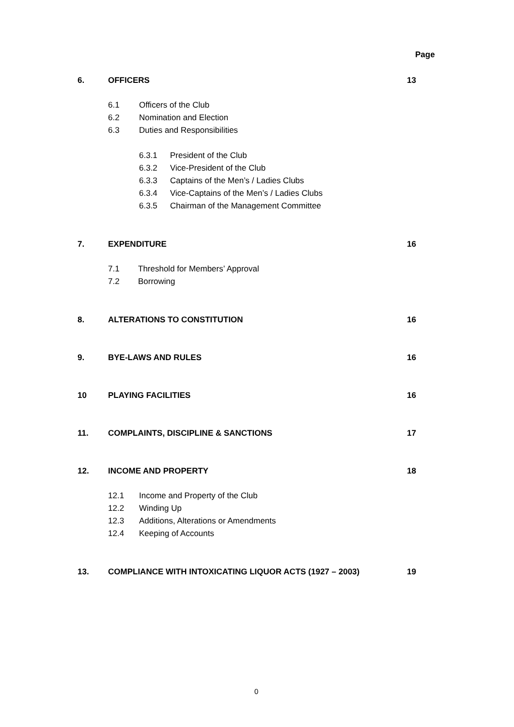Page
6. OFFICERS 13
6.1 Officers of the Club
6.2 Nomination and Election
6.3 Duties and Responsibilities
6.3.1 President of the Club
6.3.2 Vice-President of the Club
6.3.3 Captains of the Men’s / Ladies Clubs
6.3.4 Vice-Captains of the Men’s / Ladies Clubs
6.3.5 Chairman of the Management Committee
7. EXPENDITURE 16
7.1 Threshold for Members’ Approval
7.2 Borrowing
8. ALTERATIONS TO CONSTITUTION 16
9. BYE-LAWS AND RULES 16
10 PLAYING FACILITIES 16
11. COMPLAINTS, DISCIPLINE & SANCTIONS 17
12. INCOME AND PROPERTY 18
12.1 Income and Property of the Club
12.2 Winding Up
12.3 Additions, Alterations or Amendments
12.4 Keeping of Accounts
13. COMPLIANCE WITH INTOXICATING LIQUOR ACTS (1927 – 2003) 19
0